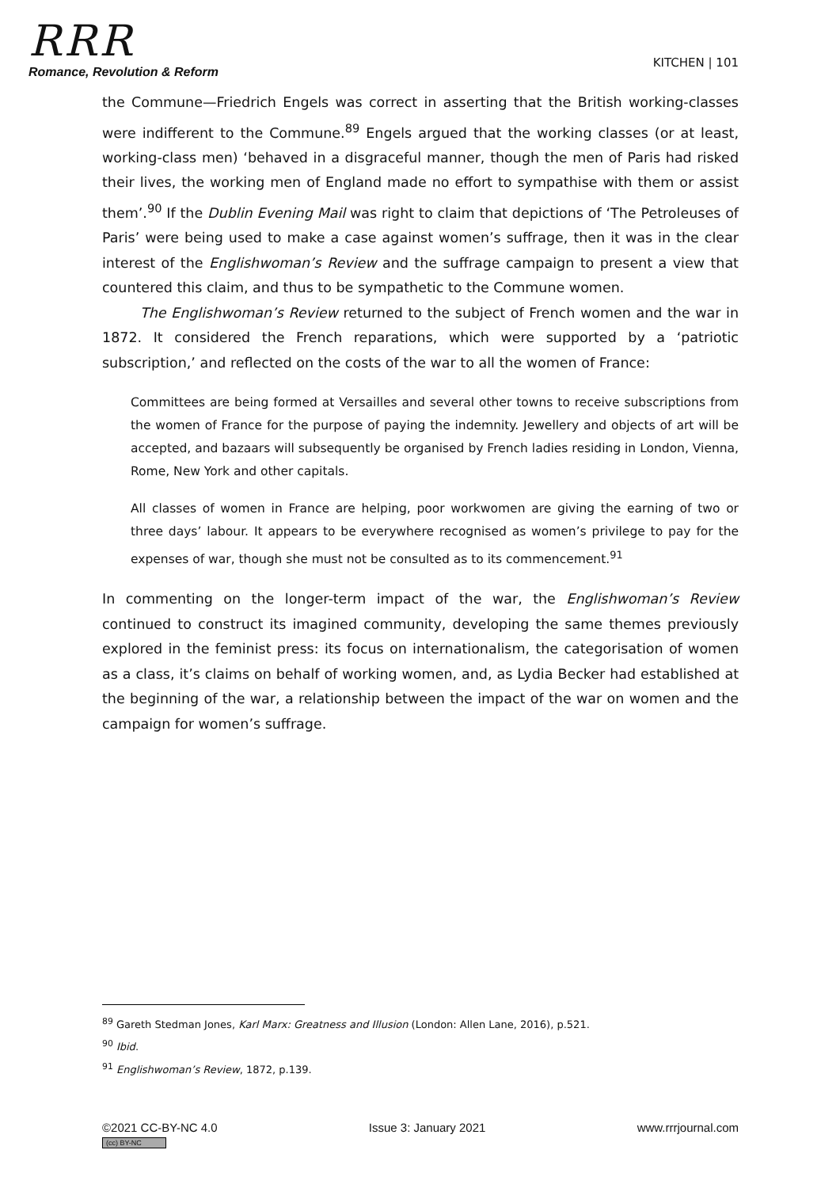RRR
Romance, Revolution & Reform
KITCHEN | 101
the Commune—Friedrich Engels was correct in asserting that the British working-classes were indifferent to the Commune.<sup>89</sup> Engels argued that the working classes (or at least, working-class men) ‘behaved in a disgraceful manner, though the men of Paris had risked their lives, the working men of England made no effort to sympathise with them or assist them’.<sup>90</sup> If the Dublin Evening Mail was right to claim that depictions of ‘The Petroleuses of Paris’ were being used to make a case against women’s suffrage, then it was in the clear interest of the Englishwoman’s Review and the suffrage campaign to present a view that countered this claim, and thus to be sympathetic to the Commune women.
The Englishwoman’s Review returned to the subject of French women and the war in 1872. It considered the French reparations, which were supported by a ‘patriotic subscription,’ and reflected on the costs of the war to all the women of France:
Committees are being formed at Versailles and several other towns to receive subscriptions from the women of France for the purpose of paying the indemnity. Jewellery and objects of art will be accepted, and bazaars will subsequently be organised by French ladies residing in London, Vienna, Rome, New York and other capitals.
All classes of women in France are helping, poor workwomen are giving the earning of two or three days’ labour. It appears to be everywhere recognised as women’s privilege to pay for the expenses of war, though she must not be consulted as to its commencement.<sup>91</sup>
In commenting on the longer-term impact of the war, the Englishwoman’s Review continued to construct its imagined community, developing the same themes previously explored in the feminist press: its focus on internationalism, the categorisation of women as a class, it’s claims on behalf of working women, and, as Lydia Becker had established at the beginning of the war, a relationship between the impact of the war on women and the campaign for women’s suffrage.
<sup>89</sup> Gareth Stedman Jones, Karl Marx: Greatness and Illusion (London: Allen Lane, 2016), p.521.
<sup>90</sup> Ibid.
<sup>91</sup> Englishwoman’s Review, 1872, p.139.
©2021 CC-BY-NC 4.0
(cc) BY-NC
Issue 3: January 2021 www.rrrjournal.com